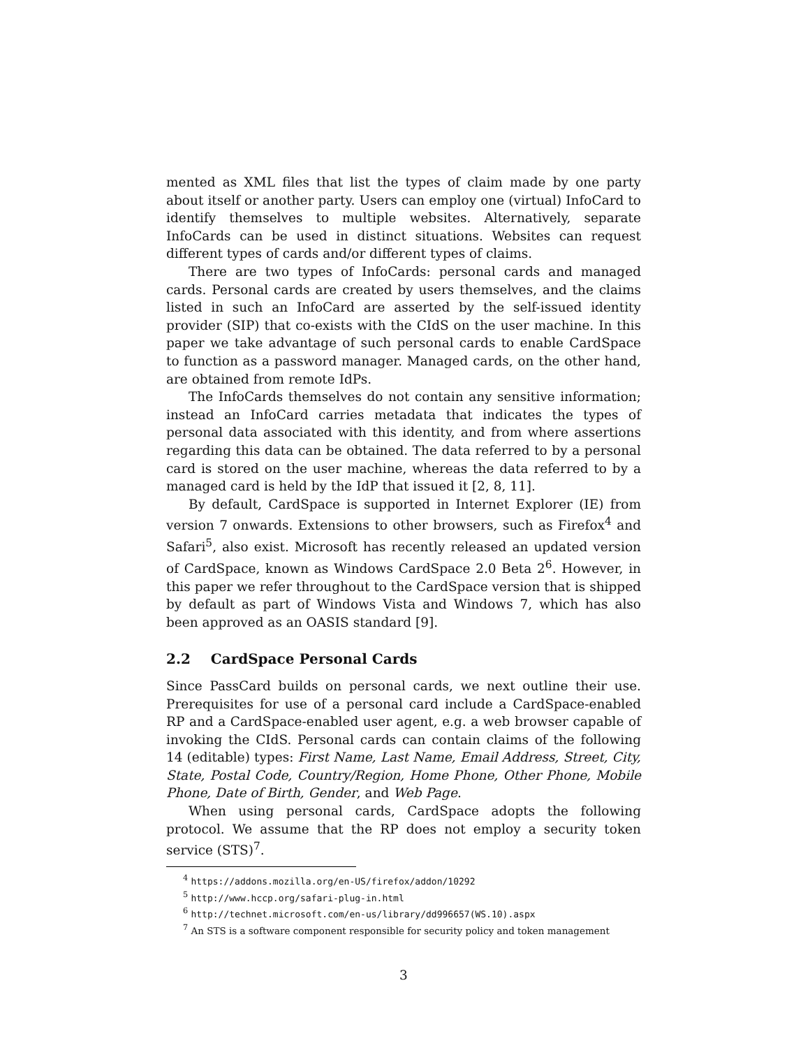mented as XML files that list the types of claim made by one party about itself or another party. Users can employ one (virtual) InfoCard to identify themselves to multiple websites. Alternatively, separate InfoCards can be used in distinct situations. Websites can request different types of cards and/or different types of claims.
There are two types of InfoCards: personal cards and managed cards. Personal cards are created by users themselves, and the claims listed in such an InfoCard are asserted by the self-issued identity provider (SIP) that co-exists with the CIdS on the user machine. In this paper we take advantage of such personal cards to enable CardSpace to function as a password manager. Managed cards, on the other hand, are obtained from remote IdPs.
The InfoCards themselves do not contain any sensitive information; instead an InfoCard carries metadata that indicates the types of personal data associated with this identity, and from where assertions regarding this data can be obtained. The data referred to by a personal card is stored on the user machine, whereas the data referred to by a managed card is held by the IdP that issued it [2, 8, 11].
By default, CardSpace is supported in Internet Explorer (IE) from version 7 onwards. Extensions to other browsers, such as Firefox<sup>4</sup> and Safari<sup>5</sup>, also exist. Microsoft has recently released an updated version of CardSpace, known as Windows CardSpace 2.0 Beta 2<sup>6</sup>. However, in this paper we refer throughout to the CardSpace version that is shipped by default as part of Windows Vista and Windows 7, which has also been approved as an OASIS standard [9].
2.2 CardSpace Personal Cards
Since PassCard builds on personal cards, we next outline their use. Prerequisites for use of a personal card include a CardSpace-enabled RP and a CardSpace-enabled user agent, e.g. a web browser capable of invoking the CIdS. Personal cards can contain claims of the following 14 (editable) types: First Name, Last Name, Email Address, Street, City, State, Postal Code, Country/Region, Home Phone, Other Phone, Mobile Phone, Date of Birth, Gender, and Web Page.
When using personal cards, CardSpace adopts the following protocol. We assume that the RP does not employ a security token service (STS)<sup>7</sup>.
<sup>4</sup> https://addons.mozilla.org/en-US/firefox/addon/10292
<sup>5</sup> http://www.hccp.org/safari-plug-in.html
<sup>6</sup> http://technet.microsoft.com/en-us/library/dd996657(WS.10).aspx
<sup>7</sup> An STS is a software component responsible for security policy and token management
3